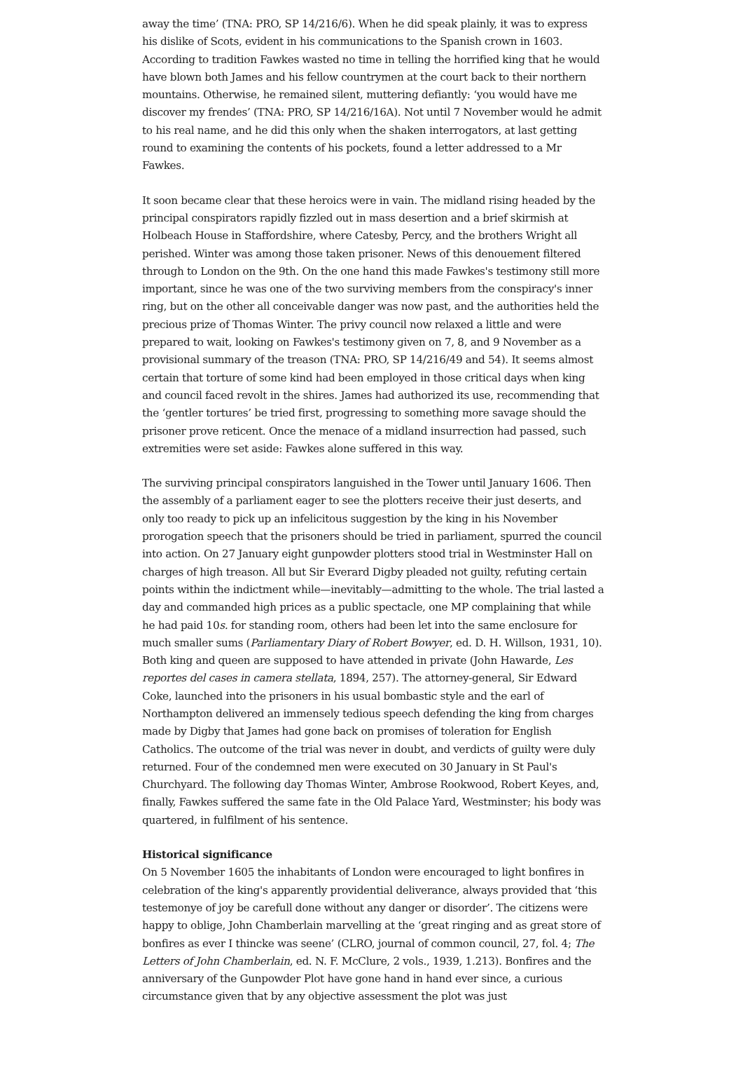away the time’ (TNA: PRO, SP 14/216/6). When he did speak plainly, it was to express his dislike of Scots, evident in his communications to the Spanish crown in 1603. According to tradition Fawkes wasted no time in telling the horrified king that he would have blown both James and his fellow countrymen at the court back to their northern mountains. Otherwise, he remained silent, muttering defiantly: ‘you would have me discover my frendes’ (TNA: PRO, SP 14/216/16A). Not until 7 November would he admit to his real name, and he did this only when the shaken interrogators, at last getting round to examining the contents of his pockets, found a letter addressed to a Mr Fawkes.
It soon became clear that these heroics were in vain. The midland rising headed by the principal conspirators rapidly fizzled out in mass desertion and a brief skirmish at Holbeach House in Staffordshire, where Catesby, Percy, and the brothers Wright all perished. Winter was among those taken prisoner. News of this denouement filtered through to London on the 9th. On the one hand this made Fawkes's testimony still more important, since he was one of the two surviving members from the conspiracy's inner ring, but on the other all conceivable danger was now past, and the authorities held the precious prize of Thomas Winter. The privy council now relaxed a little and were prepared to wait, looking on Fawkes's testimony given on 7, 8, and 9 November as a provisional summary of the treason (TNA: PRO, SP 14/216/49 and 54). It seems almost certain that torture of some kind had been employed in those critical days when king and council faced revolt in the shires. James had authorized its use, recommending that the ‘gentler tortures’ be tried first, progressing to something more savage should the prisoner prove reticent. Once the menace of a midland insurrection had passed, such extremities were set aside: Fawkes alone suffered in this way.
The surviving principal conspirators languished in the Tower until January 1606. Then the assembly of a parliament eager to see the plotters receive their just deserts, and only too ready to pick up an infelicitous suggestion by the king in his November prorogation speech that the prisoners should be tried in parliament, spurred the council into action. On 27 January eight gunpowder plotters stood trial in Westminster Hall on charges of high treason. All but Sir Everard Digby pleaded not guilty, refuting certain points within the indictment while—inevitably—admitting to the whole. The trial lasted a day and commanded high prices as a public spectacle, one MP complaining that while he had paid 10s. for standing room, others had been let into the same enclosure for much smaller sums (Parliamentary Diary of Robert Bowyer, ed. D. H. Willson, 1931, 10). Both king and queen are supposed to have attended in private (John Hawarde, Les reportes del cases in camera stellata, 1894, 257). The attorney-general, Sir Edward Coke, launched into the prisoners in his usual bombastic style and the earl of Northampton delivered an immensely tedious speech defending the king from charges made by Digby that James had gone back on promises of toleration for English Catholics. The outcome of the trial was never in doubt, and verdicts of guilty were duly returned. Four of the condemned men were executed on 30 January in St Paul's Churchyard. The following day Thomas Winter, Ambrose Rookwood, Robert Keyes, and, finally, Fawkes suffered the same fate in the Old Palace Yard, Westminster; his body was quartered, in fulfilment of his sentence.
Historical significance
On 5 November 1605 the inhabitants of London were encouraged to light bonfires in celebration of the king's apparently providential deliverance, always provided that ‘this testemonye of joy be carefull done without any danger or disorder’. The citizens were happy to oblige, John Chamberlain marvelling at the ‘great ringing and as great store of bonfires as ever I thincke was seene’ (CLRO, journal of common council, 27, fol. 4; The Letters of John Chamberlain, ed. N. F. McClure, 2 vols., 1939, 1.213). Bonfires and the anniversary of the Gunpowder Plot have gone hand in hand ever since, a curious circumstance given that by any objective assessment the plot was just